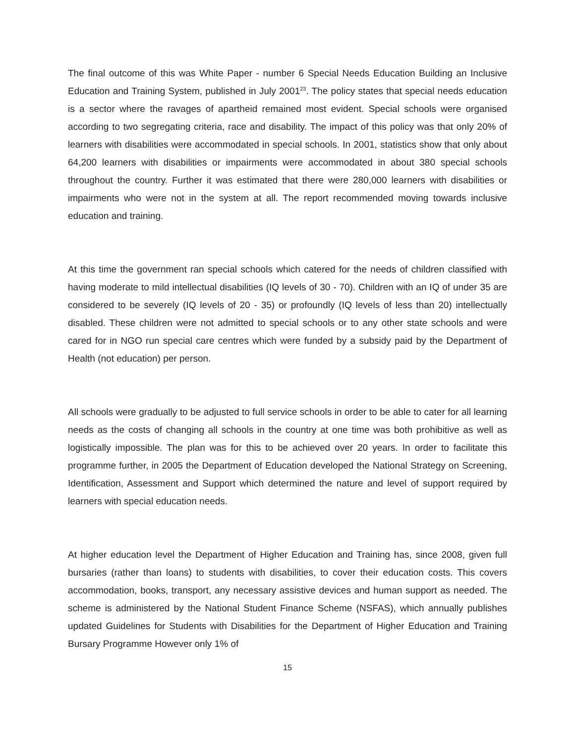The final outcome of this was White Paper - number 6 Special Needs Education Building an Inclusive Education and Training System, published in July 2001<sup>23</sup>. The policy states that special needs education is a sector where the ravages of apartheid remained most evident. Special schools were organised according to two segregating criteria, race and disability. The impact of this policy was that only 20% of learners with disabilities were accommodated in special schools. In 2001, statistics show that only about 64,200 learners with disabilities or impairments were accommodated in about 380 special schools throughout the country. Further it was estimated that there were 280,000 learners with disabilities or impairments who were not in the system at all. The report recommended moving towards inclusive education and training.
At this time the government ran special schools which catered for the needs of children classified with having moderate to mild intellectual disabilities (IQ levels of 30 - 70). Children with an IQ of under 35 are considered to be severely (IQ levels of 20 - 35) or profoundly (IQ levels of less than 20) intellectually disabled. These children were not admitted to special schools or to any other state schools and were cared for in NGO run special care centres which were funded by a subsidy paid by the Department of Health (not education) per person.
All schools were gradually to be adjusted to full service schools in order to be able to cater for all learning needs as the costs of changing all schools in the country at one time was both prohibitive as well as logistically impossible. The plan was for this to be achieved over 20 years. In order to facilitate this programme further, in 2005 the Department of Education developed the National Strategy on Screening, Identification, Assessment and Support which determined the nature and level of support required by learners with special education needs.
At higher education level the Department of Higher Education and Training has, since 2008, given full bursaries (rather than loans) to students with disabilities, to cover their education costs. This covers accommodation, books, transport, any necessary assistive devices and human support as needed. The scheme is administered by the National Student Finance Scheme (NSFAS), which annually publishes updated Guidelines for Students with Disabilities for the Department of Higher Education and Training Bursary Programme However only 1% of
15